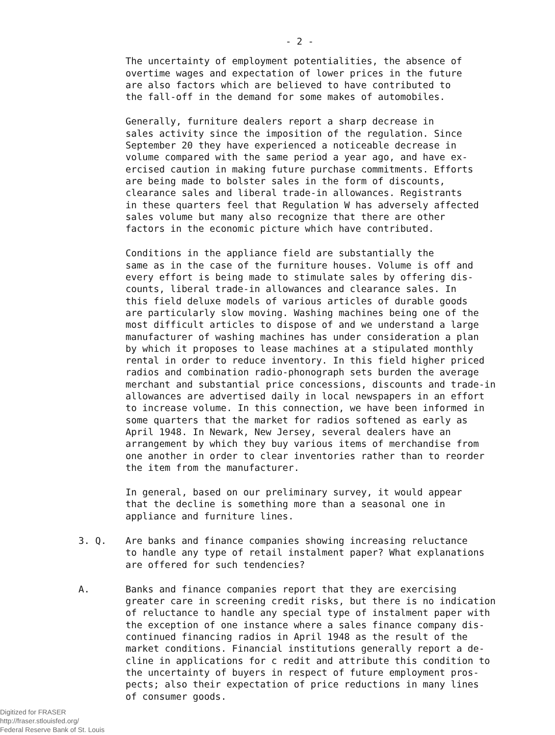- 2 -
The uncertainty of employment potentialities, the absence of overtime wages and expectation of lower prices in the future are also factors which are believed to have contributed to the fall-off in the demand for some makes of automobiles.
Generally, furniture dealers report a sharp decrease in sales activity since the imposition of the regulation. Since September 20 they have experienced a noticeable decrease in volume compared with the same period a year ago, and have ex- ercised caution in making future purchase commitments. Efforts are being made to bolster sales in the form of discounts, clearance sales and liberal trade-in allowances. Registrants in these quarters feel that Regulation W has adversely affected sales volume but many also recognize that there are other factors in the economic picture which have contributed.
Conditions in the appliance field are substantially the same as in the case of the furniture houses. Volume is off and every effort is being made to stimulate sales by offering dis- counts, liberal trade-in allowances and clearance sales. In this field deluxe models of various articles of durable goods are particularly slow moving. Washing machines being one of the most difficult articles to dispose of and we understand a large manufacturer of washing machines has under consideration a plan by which it proposes to lease machines at a stipulated monthly rental in order to reduce inventory. In this field higher priced radios and combination radio-phonograph sets burden the average merchant and substantial price concessions, discounts and trade-in allowances are advertised daily in local newspapers in an effort to increase volume. In this connection, we have been informed in some quarters that the market for radios softened as early as April 1948. In Newark, New Jersey, several dealers have an arrangement by which they buy various items of merchandise from one another in order to clear inventories rather than to reorder the item from the manufacturer.
In general, based on our preliminary survey, it would appear that the decline is something more than a seasonal one in appliance and furniture lines.
3. Q. Are banks and finance companies showing increasing reluctance to handle any type of retail instalment paper? What explanations are offered for such tendencies?
A. Banks and finance companies report that they are exercising greater care in screening credit risks, but there is no indication of reluctance to handle any special type of instalment paper with the exception of one instance where a sales finance company dis- continued financing radios in April 1948 as the result of the market conditions. Financial institutions generally report a de- cline in applications for c redit and attribute this condition to the uncertainty of buyers in respect of future employment pros- pects; also their expectation of price reductions in many lines of consumer goods.
Digitized for FRASER
http://fraser.stlouisfed.org/
Federal Reserve Bank of St. Louis